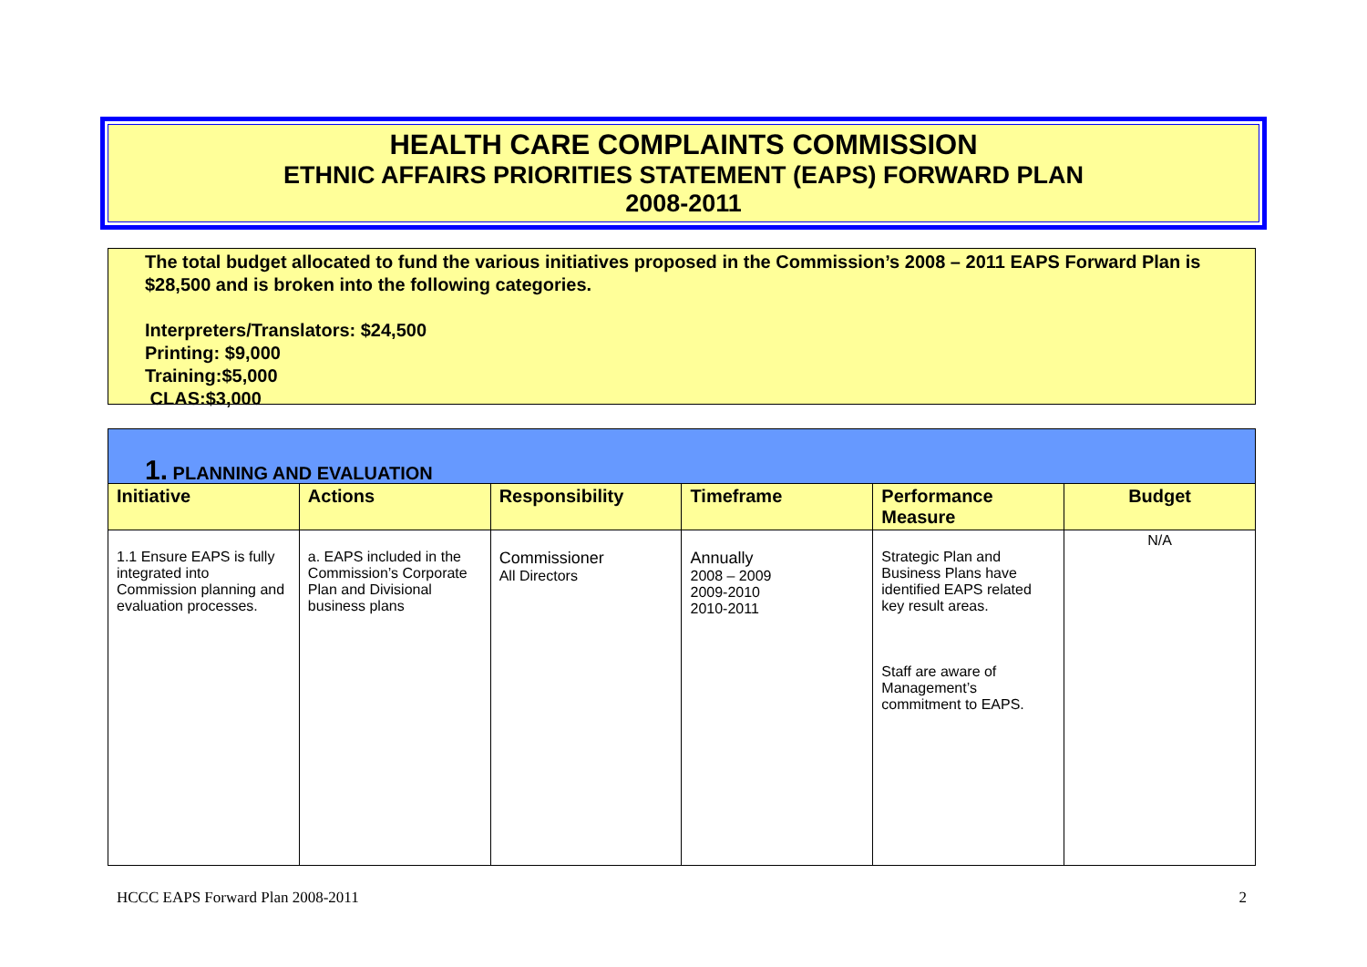HEALTH CARE COMPLAINTS COMMISSION
ETHNIC AFFAIRS PRIORITIES STATEMENT (EAPS) FORWARD PLAN
2008-2011
The total budget allocated to fund the various initiatives proposed in the Commission’s 2008 – 2011 EAPS Forward Plan is $28,500 and is broken into the following categories.
Interpreters/Translators: $24,500
Printing: $9,000
Training:$5,000
CLAS:$3,000
1. PLANNING AND EVALUATION
| Initiative | Actions | Responsibility | Timeframe | Performance Measure | Budget |
| --- | --- | --- | --- | --- | --- |
| 1.1 Ensure EAPS is fully integrated into Commission planning and evaluation processes. | a. EAPS included in the Commission’s Corporate Plan and Divisional business plans | Commissioner All Directors | Annually 2008 – 2009 2009-2010 2010-2011 | Strategic Plan and Business Plans have identified EAPS related key result areas. Staff are aware of Management’s commitment to EAPS. | N/A |
HCCC EAPS Forward Plan 2008-2011 2